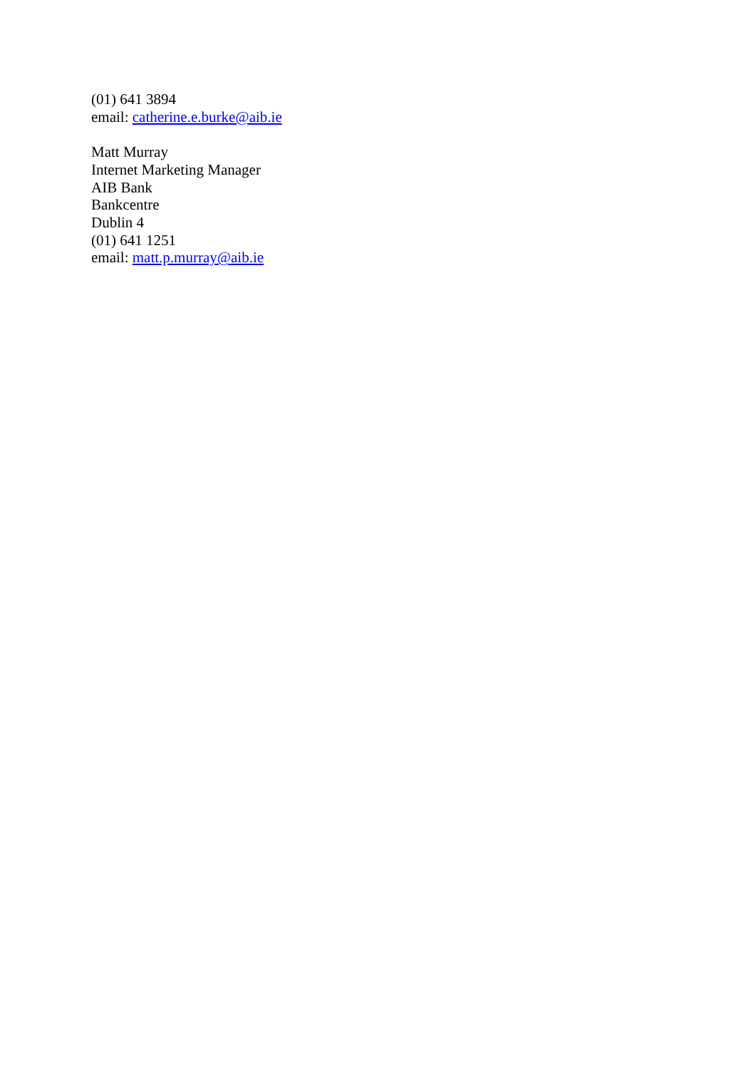(01) 641 3894
email: catherine.e.burke@aib.ie
Matt Murray
Internet Marketing Manager
AIB Bank
Bankcentre
Dublin 4
(01) 641 1251
email: matt.p.murray@aib.ie